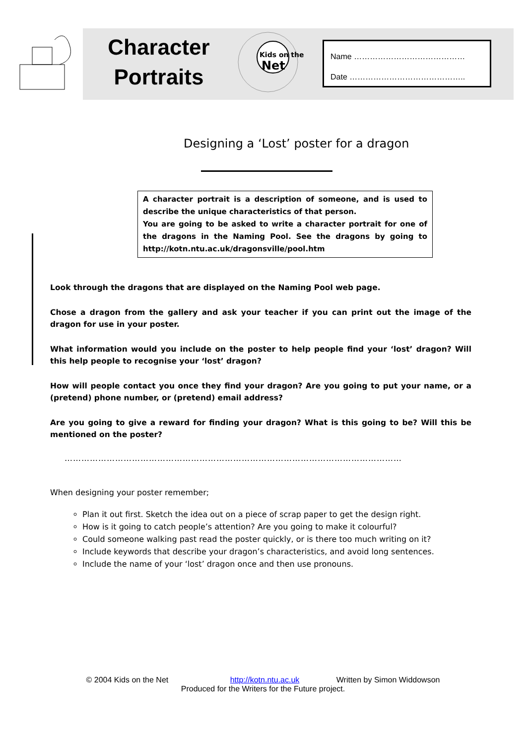Character Portraits
Kids on the
Net
Name ……………………………………
Date ……………………………………..
Designing a ‘Lost’ poster for a dragon
A character portrait is a description of someone, and is used to describe the unique characteristics of that person.
You are going to be asked to write a character portrait for one of the dragons in the Naming Pool. See the dragons by going to http://kotn.ntu.ac.uk/dragonsville/pool.htm
Look through the dragons that are displayed on the Naming Pool web page.
Chose a dragon from the gallery and ask your teacher if you can print out the image of the dragon for use in your poster.
What information would you include on the poster to help people find your ‘lost’ dragon? Will this help people to recognise your ‘lost’ dragon?
How will people contact you once they find your dragon? Are you going to put your name, or a (pretend) phone number, or (pretend) email address?
Are you going to give a reward for finding your dragon? What is this going to be? Will this be mentioned on the poster?
…………………………………………………………………………………………………………
When designing your poster remember;
Plan it out first. Sketch the idea out on a piece of scrap paper to get the design right.
How is it going to catch people’s attention? Are you going to make it colourful?
Could someone walking past read the poster quickly, or is there too much writing on it?
Include keywords that describe your dragon’s characteristics, and avoid long sentences.
Include the name of your ‘lost’ dragon once and then use pronouns.
© 2004 Kids on the Net http://kotn.ntu.ac.uk Written by Simon Widdowson
Produced for the Writers for the Future project.